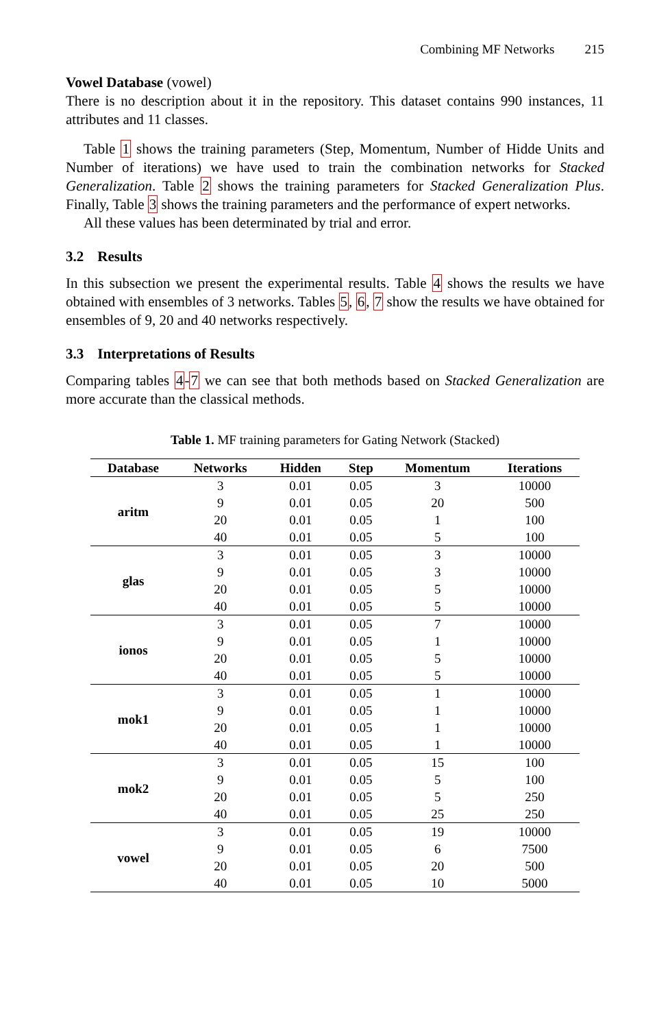Combining MF Networks 215
Vowel Database (vowel)
There is no description about it in the repository. This dataset contains 990 instances, 11 attributes and 11 classes.
Table 1 shows the training parameters (Step, Momentum, Number of Hidde Units and Number of iterations) we have used to train the combination networks for Stacked Generalization. Table 2 shows the training parameters for Stacked Generalization Plus. Finally, Table 3 shows the training parameters and the performance of expert networks.
All these values has been determinated by trial and error.
3.2 Results
In this subsection we present the experimental results. Table 4 shows the results we have obtained with ensembles of 3 networks. Tables 5, 6, 7 show the results we have obtained for ensembles of 9, 20 and 40 networks respectively.
3.3 Interpretations of Results
Comparing tables 4-7 we can see that both methods based on Stacked Generalization are more accurate than the classical methods.
Table 1. MF training parameters for Gating Network (Stacked)
| Database | Networks | Hidden | Step | Momentum | Iterations |
| --- | --- | --- | --- | --- | --- |
| aritm | 3 | 0.01 | 0.05 | 3 | 10000 |
| | 9 | 0.01 | 0.05 | 20 | 500 |
| | 20 | 0.01 | 0.05 | 1 | 100 |
| | 40 | 0.01 | 0.05 | 5 | 100 |
| glas | 3 | 0.01 | 0.05 | 3 | 10000 |
| | 9 | 0.01 | 0.05 | 3 | 10000 |
| | 20 | 0.01 | 0.05 | 5 | 10000 |
| | 40 | 0.01 | 0.05 | 5 | 10000 |
| ionos | 3 | 0.01 | 0.05 | 7 | 10000 |
| | 9 | 0.01 | 0.05 | 1 | 10000 |
| | 20 | 0.01 | 0.05 | 5 | 10000 |
| | 40 | 0.01 | 0.05 | 5 | 10000 |
| mok1 | 3 | 0.01 | 0.05 | 1 | 10000 |
| | 9 | 0.01 | 0.05 | 1 | 10000 |
| | 20 | 0.01 | 0.05 | 1 | 10000 |
| | 40 | 0.01 | 0.05 | 1 | 10000 |
| mok2 | 3 | 0.01 | 0.05 | 15 | 100 |
| | 9 | 0.01 | 0.05 | 5 | 100 |
| | 20 | 0.01 | 0.05 | 5 | 250 |
| | 40 | 0.01 | 0.05 | 25 | 250 |
| vowel | 3 | 0.01 | 0.05 | 19 | 10000 |
| | 9 | 0.01 | 0.05 | 6 | 7500 |
| | 20 | 0.01 | 0.05 | 20 | 500 |
| | 40 | 0.01 | 0.05 | 10 | 5000 |